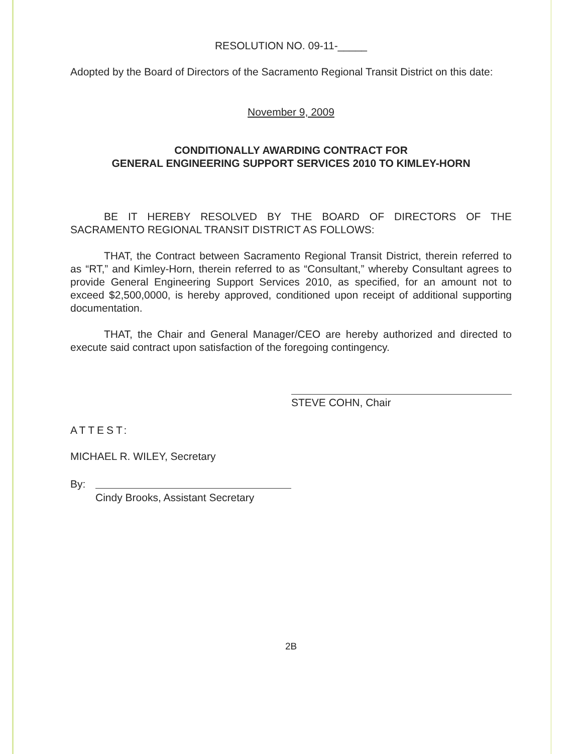RESOLUTION NO. 09-11-_____
Adopted by the Board of Directors of the Sacramento Regional Transit District on this date:
November 9, 2009
CONDITIONALLY AWARDING CONTRACT FOR
GENERAL ENGINEERING SUPPORT SERVICES 2010 TO KIMLEY-HORN
BE IT HEREBY RESOLVED BY THE BOARD OF DIRECTORS OF THE SACRAMENTO REGIONAL TRANSIT DISTRICT AS FOLLOWS:
THAT, the Contract between Sacramento Regional Transit District, therein referred to as “RT,” and Kimley-Horn, therein referred to as “Consultant,” whereby Consultant agrees to provide General Engineering Support Services 2010, as specified, for an amount not to exceed $2,500,0000, is hereby approved, conditioned upon receipt of additional supporting documentation.
THAT, the Chair and General Manager/CEO are hereby authorized and directed to execute said contract upon satisfaction of the foregoing contingency.
STEVE COHN, Chair
ATTEST:
MICHAEL R. WILEY, Secretary
By:
Cindy Brooks, Assistant Secretary
2B